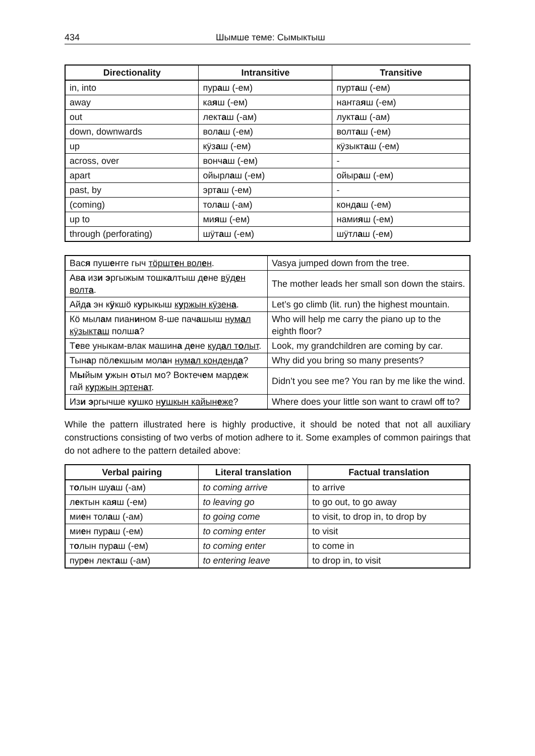434 Шымше теме: Сымыктыш
| Directionality | Intransitive | Transitive |
| --- | --- | --- |
| in, into | пур а ш (-ем) | пурт а ш (-ем) |
| away | ка я ш (-ем) | наҥга я ш (-ем) |
| out | лект а ш (-ам) | лукт а ш (-ам) |
| down, downwards | вол а ш (-ем) | волт а ш (-ем) |
| up | кӱз а ш (-ем) | кӱзыкт а ш (-ем) |
| across, over | вонч а ш (-ем) | - |
| apart | ойырл а ш (-ем) | ойыр а ш (-ем) |
| past, by | эрт а ш (-ем) | - |
| (coming) | тол а ш (-ам) | конд а ш (-ем) |
| up to | ми я ш (-ем) | нами я ш (-ем) |
| through (perforating) | шӱт а ш (-ем) | шӱтл а ш (-ем) |
| Вас я пуш е ҥге гыч тӧршт е н вол е н . | Vasya jumped down from the tree. |
| Ав а из и э ргыжым тошк а лтыш д е не вӱд е н волт а . | The mother leads her small son down the stairs. |
| Айд а эн к ӱ кшӧ к у рыкыш к у ржын кӱзен а . | Let’s go climb (lit. run) the highest mountain. |
| Кӧ мыл а м пиан и ном 8-ше пач а шыш нум а л кӱзыкт а ш полш а ? | Who will help me carry the piano up to the eighth floor? |
| Т е ве уныкам-влак машин а д е не куд а л т о лыт . | Look, my grandchildren are coming by car. |
| Тын а р пӧл е кшым мол а н нум а л конденд а ? | Why did you bring so many presents? |
| М ы йым у жын о тыл мо? Воктеч е м мард е ж гай к у ржын эртен а т . | Didn’t you see me? You ran by me like the wind. |
| Из и э ргычше к у шко н у шкын кайын е же ? | Where does your little son want to crawl off to? |
While the pattern illustrated here is highly productive, it should be noted that not all auxiliary constructions consisting of two verbs of motion adhere to it. Some examples of common pairings that do not adhere to the pattern detailed above:
| Verbal pairing | Literal translation | Factual translation |
| --- | --- | --- |
| т о лын шу а ш (-ам) | to coming arrive | to arrive |
| л е ктын ка я ш (-ем) | to leaving go | to go out, to go away |
| ми е н тол а ш (-ам) | to going come | to visit, to drop in, to drop by |
| ми е н пур а ш (-ем) | to coming enter | to visit |
| т о лын пур а ш (-ем) | to coming enter | to come in |
| пур е н лект а ш (-ам) | to entering leave | to drop in, to visit |